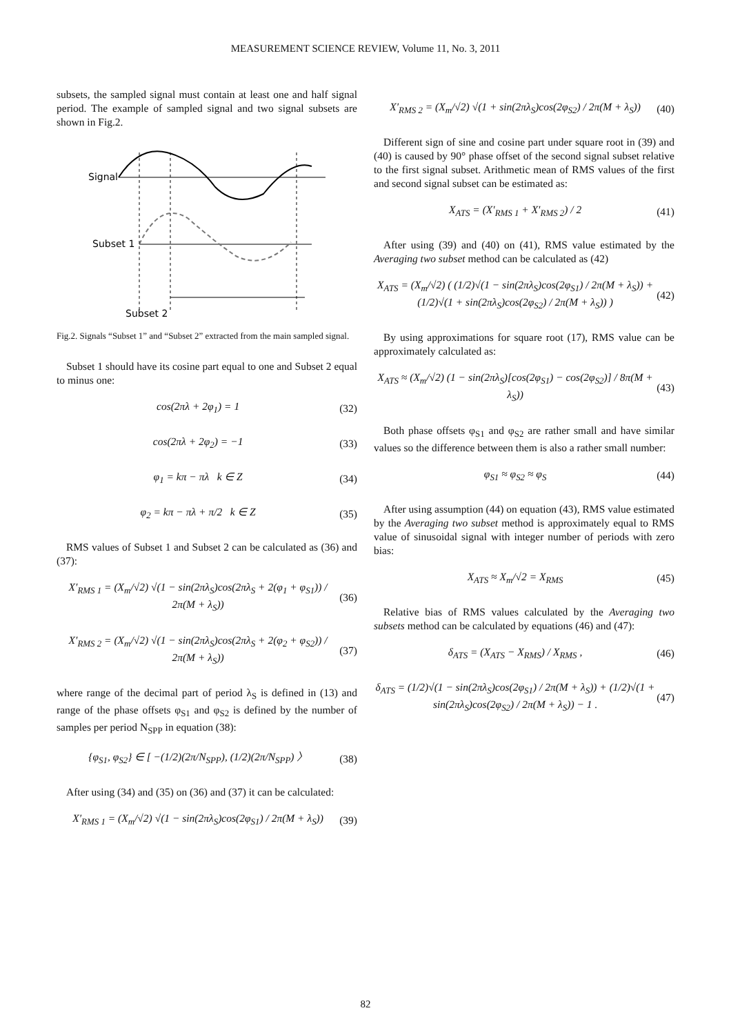MEASUREMENT SCIENCE REVIEW, Volume 11, No. 3, 2011
subsets, the sampled signal must contain at least one and half signal period. The example of sampled signal and two signal subsets are shown in Fig.2.
Signal
Subset 1
Subset 2
Fig.2. Signals “Subset 1” and “Subset 2” extracted from the main sampled signal.
Subset 1 should have its cosine part equal to one and Subset 2 equal to minus one:
cos(2πλ + 2φ<sub>1</sub>) = 1 (32)
cos(2πλ + 2φ<sub>2</sub>) = −1 (33)
φ<sub>1</sub> = kπ − πλ k ∈ Z (34)
φ<sub>2</sub> = kπ − πλ + π/2 k ∈ Z (35)
RMS values of Subset 1 and Subset 2 can be calculated as (36) and (37):
X′<sub>RMS 1</sub> = (X<sub>m</sub>/√2) √(1 − sin(2πλ<sub>S</sub>)cos(2πλ<sub>S</sub> + 2(φ<sub>1</sub> + φ<sub>S1</sub>)) / 2π(M + λ<sub>S</sub>)) (36)
X′<sub>RMS 2</sub> = (X<sub>m</sub>/√2) √(1 − sin(2πλ<sub>S</sub>)cos(2πλ<sub>S</sub> + 2(φ<sub>2</sub> + φ<sub>S2</sub>)) / 2π(M + λ<sub>S</sub>)) (37)
where range of the decimal part of period λ<sub>S</sub> is defined in (13) and range of the phase offsets φ<sub>S1</sub> and φ<sub>S2</sub> is defined by the number of samples per period N<sub>SPP</sub> in equation (38):
{φ<sub>S1</sub>, φ<sub>S2</sub>} ∈ [ −(1/2)(2π/N<sub>SPP</sub>), (1/2)(2π/N<sub>SPP</sub>) 〉 (38)
After using (34) and (35) on (36) and (37) it can be calculated:
X′<sub>RMS 1</sub> = (X<sub>m</sub>/√2) √(1 − sin(2πλ<sub>S</sub>)cos(2φ<sub>S1</sub>) / 2π(M + λ<sub>S</sub>)) (39)
X′<sub>RMS 2</sub> = (X<sub>m</sub>/√2) √(1 + sin(2πλ<sub>S</sub>)cos(2φ<sub>S2</sub>) / 2π(M + λ<sub>S</sub>)) (40)
Different sign of sine and cosine part under square root in (39) and (40) is caused by 90° phase offset of the second signal subset relative to the first signal subset. Arithmetic mean of RMS values of the first and second signal subset can be estimated as:
X<sub>ATS</sub> = (X′<sub>RMS 1</sub> + X′<sub>RMS 2</sub>) / 2 (41)
After using (39) and (40) on (41), RMS value estimated by the Averaging two subset method can be calculated as (42)
X<sub>ATS</sub> = (X<sub>m</sub>/√2) ( (1/2)√(1 − sin(2πλ<sub>S</sub>)cos(2φ<sub>S1</sub>) / 2π(M + λ<sub>S</sub>)) + (1/2)√(1 + sin(2πλ<sub>S</sub>)cos(2φ<sub>S2</sub>) / 2π(M + λ<sub>S</sub>)) ) (42)
By using approximations for square root (17), RMS value can be approximately calculated as:
X<sub>ATS</sub> ≈ (X<sub>m</sub>/√2) (1 − sin(2πλ<sub>S</sub>)[cos(2φ<sub>S1</sub>) − cos(2φ<sub>S2</sub>)] / 8π(M + λ<sub>S</sub>)) (43)
Both phase offsets φ<sub>S1</sub> and φ<sub>S2</sub> are rather small and have similar values so the difference between them is also a rather small number:
φ<sub>S1</sub> ≈ φ<sub>S2</sub> ≈ φ<sub>S</sub> (44)
After using assumption (44) on equation (43), RMS value estimated by the Averaging two subset method is approximately equal to RMS value of sinusoidal signal with integer number of periods with zero bias:
X<sub>ATS</sub> ≈ X<sub>m</sub>/√2 = X<sub>RMS</sub> (45)
Relative bias of RMS values calculated by the Averaging two subsets method can be calculated by equations (46) and (47):
δ<sub>ATS</sub> = (X<sub>ATS</sub> − X<sub>RMS</sub>) / X<sub>RMS</sub> , (46)
δ<sub>ATS</sub> = (1/2)√(1 − sin(2πλ<sub>S</sub>)cos(2φ<sub>S1</sub>) / 2π(M + λ<sub>S</sub>)) + (1/2)√(1 + sin(2πλ<sub>S</sub>)cos(2φ<sub>S2</sub>) / 2π(M + λ<sub>S</sub>)) − 1 . (47)
82